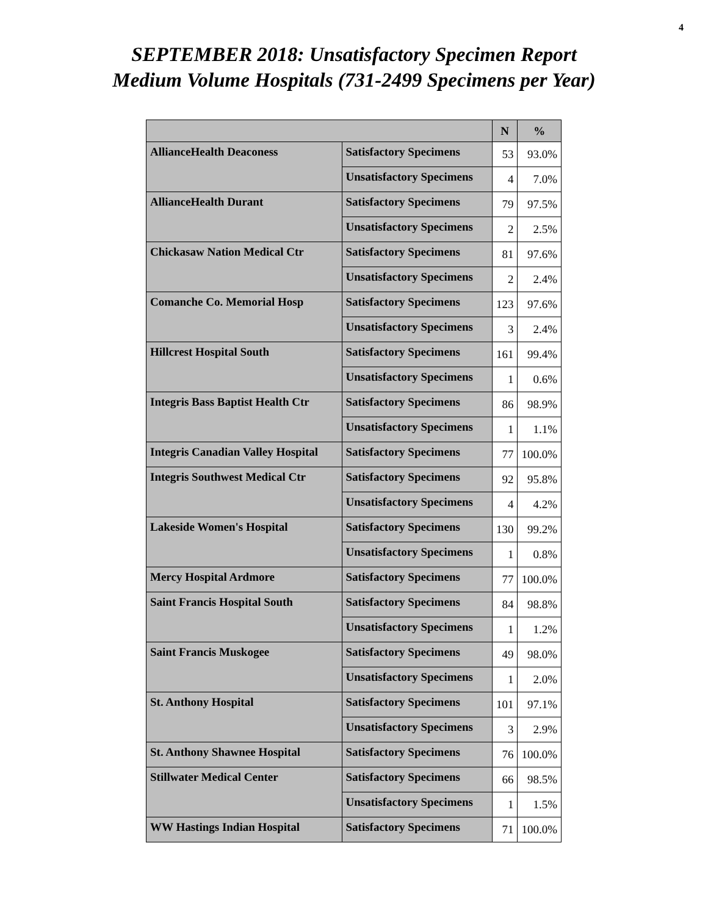4
SEPTEMBER 2018: Unsatisfactory Specimen Report
Medium Volume Hospitals (731-2499 Specimens per Year)
| | | N | % |
| --- | --- | --- | --- |
| AllianceHealth Deaconess | Satisfactory Specimens | 53 | 93.0% |
| | Unsatisfactory Specimens | 4 | 7.0% |
| AllianceHealth Durant | Satisfactory Specimens | 79 | 97.5% |
| | Unsatisfactory Specimens | 2 | 2.5% |
| Chickasaw Nation Medical Ctr | Satisfactory Specimens | 81 | 97.6% |
| | Unsatisfactory Specimens | 2 | 2.4% |
| Comanche Co. Memorial Hosp | Satisfactory Specimens | 123 | 97.6% |
| | Unsatisfactory Specimens | 3 | 2.4% |
| Hillcrest Hospital South | Satisfactory Specimens | 161 | 99.4% |
| | Unsatisfactory Specimens | 1 | 0.6% |
| Integris Bass Baptist Health Ctr | Satisfactory Specimens | 86 | 98.9% |
| | Unsatisfactory Specimens | 1 | 1.1% |
| Integris Canadian Valley Hospital | Satisfactory Specimens | 77 | 100.0% |
| Integris Southwest Medical Ctr | Satisfactory Specimens | 92 | 95.8% |
| | Unsatisfactory Specimens | 4 | 4.2% |
| Lakeside Women's Hospital | Satisfactory Specimens | 130 | 99.2% |
| | Unsatisfactory Specimens | 1 | 0.8% |
| Mercy Hospital Ardmore | Satisfactory Specimens | 77 | 100.0% |
| Saint Francis Hospital South | Satisfactory Specimens | 84 | 98.8% |
| | Unsatisfactory Specimens | 1 | 1.2% |
| Saint Francis Muskogee | Satisfactory Specimens | 49 | 98.0% |
| | Unsatisfactory Specimens | 1 | 2.0% |
| St. Anthony Hospital | Satisfactory Specimens | 101 | 97.1% |
| | Unsatisfactory Specimens | 3 | 2.9% |
| St. Anthony Shawnee Hospital | Satisfactory Specimens | 76 | 100.0% |
| Stillwater Medical Center | Satisfactory Specimens | 66 | 98.5% |
| | Unsatisfactory Specimens | 1 | 1.5% |
| WW Hastings Indian Hospital | Satisfactory Specimens | 71 | 100.0% |